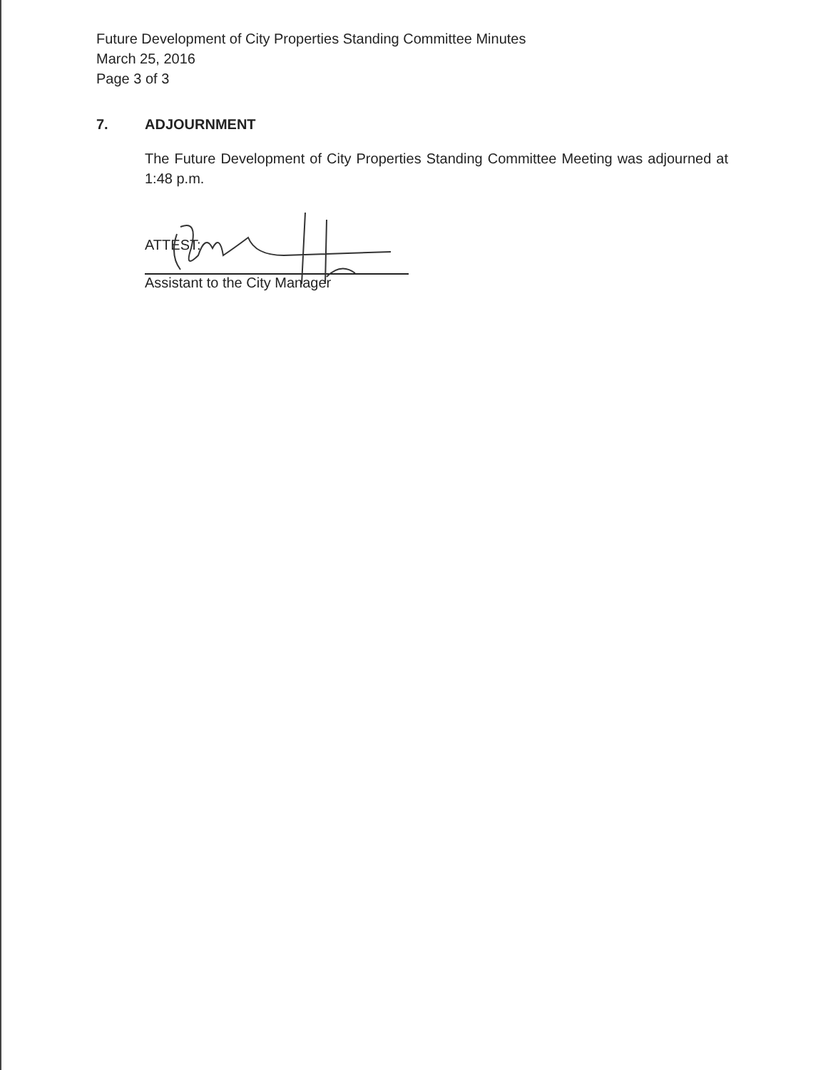Future Development of City Properties Standing Committee Minutes
March 25, 2016
Page 3 of 3
7. ADJOURNMENT
The Future Development of City Properties Standing Committee Meeting was adjourned at 1:48 p.m.
ATTEST:
Assistant to the City Manager